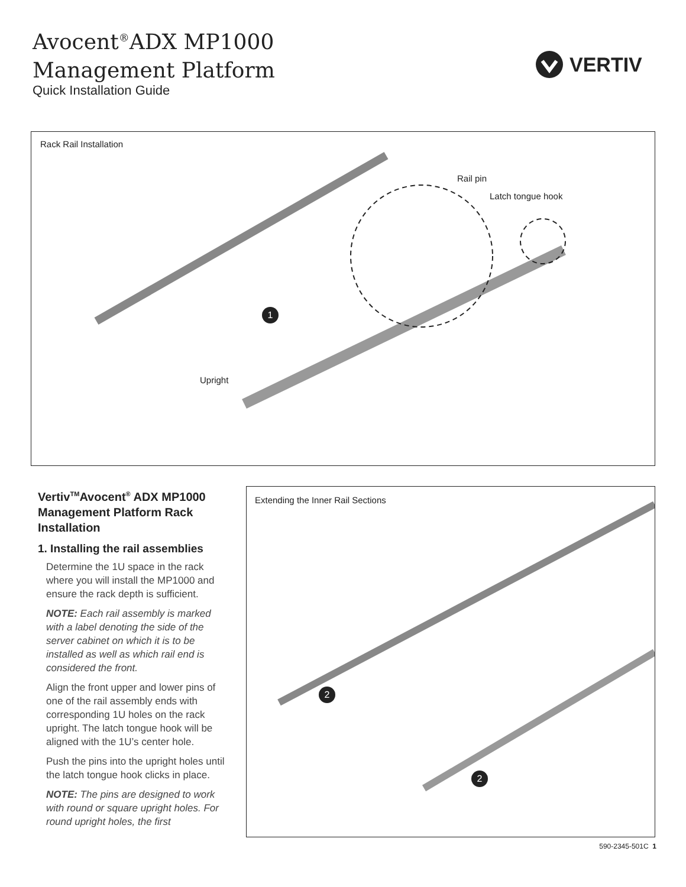Avocent<sup>®</sup>ADX MP1000
Management Platform
Quick Installation Guide
VERTIV
Rack Rail Installation
Rail pin
Latch tongue hook
Upright
1
Vertiv<sup>TM</sup>Avocent<sup>®</sup> ADX MP1000 Management Platform Rack Installation
1. Installing the rail assemblies
Determine the 1U space in the rack where you will install the MP1000 and ensure the rack depth is sufficient.
NOTE: Each rail assembly is marked with a label denoting the side of the server cabinet on which it is to be installed as well as which rail end is considered the front.
Align the front upper and lower pins of one of the rail assembly ends with corresponding 1U holes on the rack upright. The latch tongue hook will be aligned with the 1U’s center hole.
Push the pins into the upright holes until the latch tongue hook clicks in place.
NOTE: The pins are designed to work with round or square upright holes. For round upright holes, the first
Extending the Inner Rail Sections
2
2
590-2345-501C 1